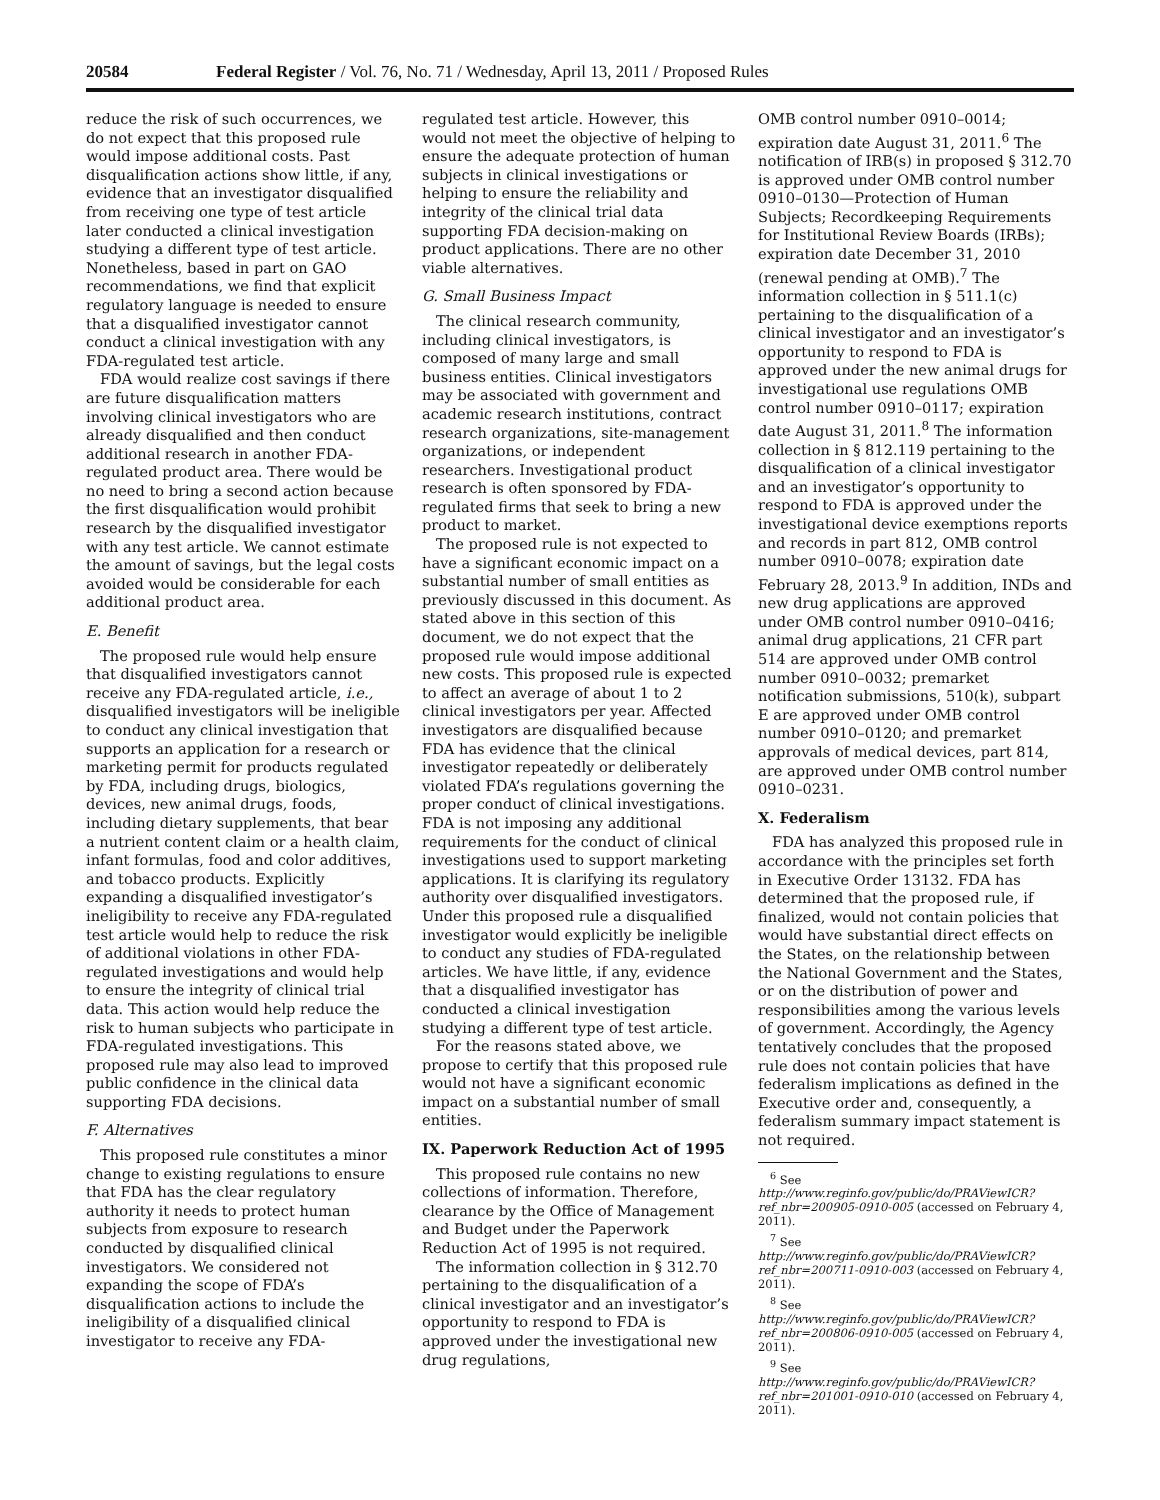20584 Federal Register / Vol. 76, No. 71 / Wednesday, April 13, 2011 / Proposed Rules
reduce the risk of such occurrences, we do not expect that this proposed rule would impose additional costs. Past disqualification actions show little, if any, evidence that an investigator disqualified from receiving one type of test article later conducted a clinical investigation studying a different type of test article. Nonetheless, based in part on GAO recommendations, we find that explicit regulatory language is needed to ensure that a disqualified investigator cannot conduct a clinical investigation with any FDA-regulated test article.
FDA would realize cost savings if there are future disqualification matters involving clinical investigators who are already disqualified and then conduct additional research in another FDA-regulated product area. There would be no need to bring a second action because the first disqualification would prohibit research by the disqualified investigator with any test article. We cannot estimate the amount of savings, but the legal costs avoided would be considerable for each additional product area.
E. Benefit
The proposed rule would help ensure that disqualified investigators cannot receive any FDA-regulated article, i.e., disqualified investigators will be ineligible to conduct any clinical investigation that supports an application for a research or marketing permit for products regulated by FDA, including drugs, biologics, devices, new animal drugs, foods, including dietary supplements, that bear a nutrient content claim or a health claim, infant formulas, food and color additives, and tobacco products. Explicitly expanding a disqualified investigator’s ineligibility to receive any FDA-regulated test article would help to reduce the risk of additional violations in other FDA-regulated investigations and would help to ensure the integrity of clinical trial data. This action would help reduce the risk to human subjects who participate in FDA-regulated investigations. This proposed rule may also lead to improved public confidence in the clinical data supporting FDA decisions.
F. Alternatives
This proposed rule constitutes a minor change to existing regulations to ensure that FDA has the clear regulatory authority it needs to protect human subjects from exposure to research conducted by disqualified clinical investigators. We considered not expanding the scope of FDA’s disqualification actions to include the ineligibility of a disqualified clinical investigator to receive any FDA-
regulated test article. However, this would not meet the objective of helping to ensure the adequate protection of human subjects in clinical investigations or helping to ensure the reliability and integrity of the clinical trial data supporting FDA decision-making on product applications. There are no other viable alternatives.
G. Small Business Impact
The clinical research community, including clinical investigators, is composed of many large and small business entities. Clinical investigators may be associated with government and academic research institutions, contract research organizations, site-management organizations, or independent researchers. Investigational product research is often sponsored by FDA-regulated firms that seek to bring a new product to market.
The proposed rule is not expected to have a significant economic impact on a substantial number of small entities as previously discussed in this document. As stated above in this section of this document, we do not expect that the proposed rule would impose additional new costs. This proposed rule is expected to affect an average of about 1 to 2 clinical investigators per year. Affected investigators are disqualified because FDA has evidence that the clinical investigator repeatedly or deliberately violated FDA’s regulations governing the proper conduct of clinical investigations. FDA is not imposing any additional requirements for the conduct of clinical investigations used to support marketing applications. It is clarifying its regulatory authority over disqualified investigators. Under this proposed rule a disqualified investigator would explicitly be ineligible to conduct any studies of FDA-regulated articles. We have little, if any, evidence that a disqualified investigator has conducted a clinical investigation studying a different type of test article.
For the reasons stated above, we propose to certify that this proposed rule would not have a significant economic impact on a substantial number of small entities.
IX. Paperwork Reduction Act of 1995
This proposed rule contains no new collections of information. Therefore, clearance by the Office of Management and Budget under the Paperwork Reduction Act of 1995 is not required.
The information collection in § 312.70 pertaining to the disqualification of a clinical investigator and an investigator’s opportunity to respond to FDA is approved under the investigational new drug regulations,
OMB control number 0910–0014; expiration date August 31, 2011.<sup>6</sup> The notification of IRB(s) in proposed § 312.70 is approved under OMB control number 0910–0130—Protection of Human Subjects; Recordkeeping Requirements for Institutional Review Boards (IRBs); expiration date December 31, 2010 (renewal pending at OMB).<sup>7</sup> The information collection in § 511.1(c) pertaining to the disqualification of a clinical investigator and an investigator’s opportunity to respond to FDA is approved under the new animal drugs for investigational use regulations OMB control number 0910–0117; expiration date August 31, 2011.<sup>8</sup> The information collection in § 812.119 pertaining to the disqualification of a clinical investigator and an investigator’s opportunity to respond to FDA is approved under the investigational device exemptions reports and records in part 812, OMB control number 0910–0078; expiration date February 28, 2013.<sup>9</sup> In addition, INDs and new drug applications are approved under OMB control number 0910–0416; animal drug applications, 21 CFR part 514 are approved under OMB control number 0910–0032; premarket notification submissions, 510(k), subpart E are approved under OMB control number 0910–0120; and premarket approvals of medical devices, part 814, are approved under OMB control number 0910–0231.
X. Federalism
FDA has analyzed this proposed rule in accordance with the principles set forth in Executive Order 13132. FDA has determined that the proposed rule, if finalized, would not contain policies that would have substantial direct effects on the States, on the relationship between the National Government and the States, or on the distribution of power and responsibilities among the various levels of government. Accordingly, the Agency tentatively concludes that the proposed rule does not contain policies that have federalism implications as defined in the Executive order and, consequently, a federalism summary impact statement is not required.
<sup>6</sup> See http://www.reginfo.gov/public/do/PRAViewICR?ref_nbr=200905-0910-005 (accessed on February 4, 2011).
<sup>7</sup> See http://www.reginfo.gov/public/do/PRAViewICR?ref_nbr=200711-0910-003 (accessed on February 4, 2011).
<sup>8</sup> See http://www.reginfo.gov/public/do/PRAViewICR?ref_nbr=200806-0910-005 (accessed on February 4, 2011).
<sup>9</sup> See http://www.reginfo.gov/public/do/PRAViewICR?ref_nbr=201001-0910-010 (accessed on February 4, 2011).